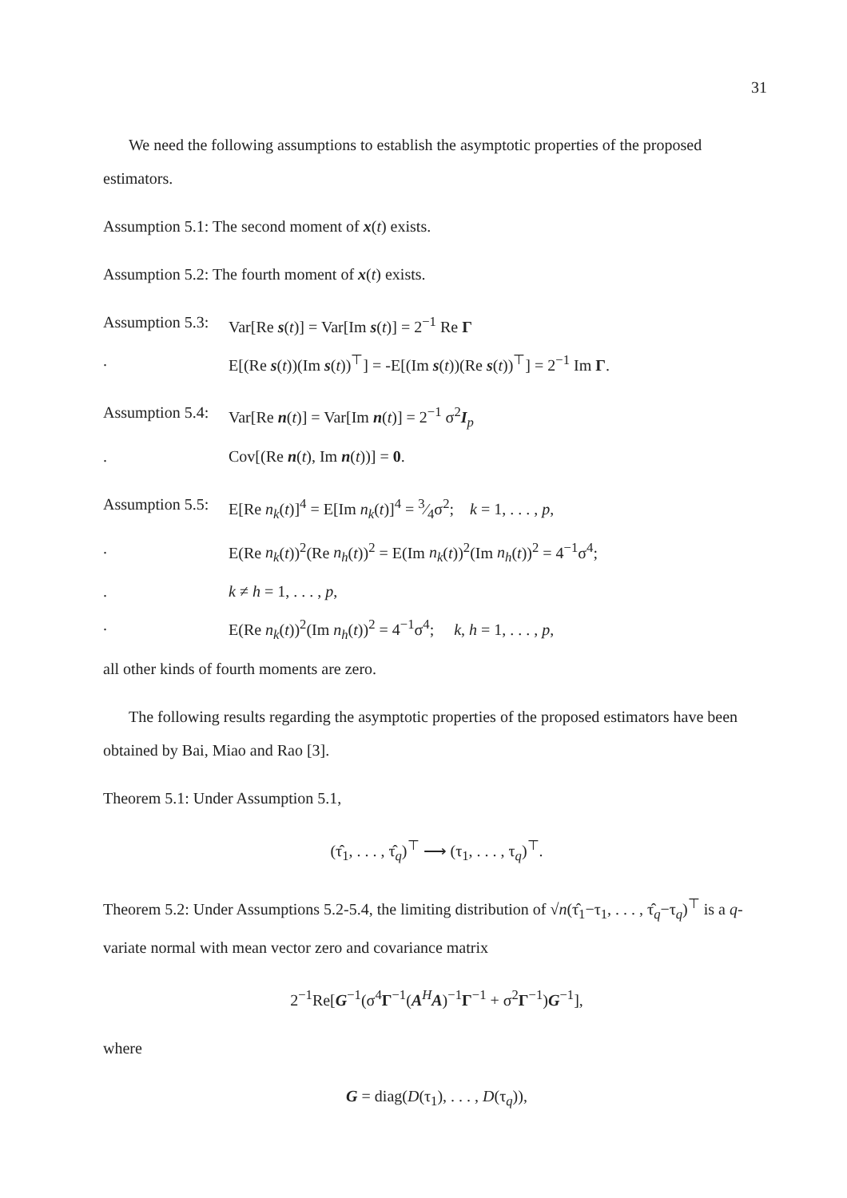31
We need the following assumptions to establish the asymptotic properties of the proposed estimators.
Assumption 5.1: The second moment of x(t) exists.
Assumption 5.2: The fourth moment of x(t) exists.
Assumption 5.3: Var[Re s(t)] = Var[Im s(t)] = 2<sup>−1</sup> Re Γ
. E[(Re s(t))(Im s(t))<sup>⊤</sup>] = -E[(Im s(t))(Re s(t))<sup>⊤</sup>] = 2<sup>−1</sup> Im Γ.
Assumption 5.4: Var[Re n(t)] = Var[Im n(t)] = 2<sup>−1</sup> σ<sup>2</sup>I<sub>p</sub>
. Cov[(Re n(t), Im n(t))] = 0.
Assumption 5.5: E[Re n<sub>k</sub>(t)]<sup>4</sup> = E[Im n<sub>k</sub>(t)]<sup>4</sup> = 3⁄4σ<sup>2</sup>; k = 1, . . . , p,
. E(Re n<sub>k</sub>(t))<sup>2</sup>(Re n<sub>h</sub>(t))<sup>2</sup> = E(Im n<sub>k</sub>(t))<sup>2</sup>(Im n<sub>h</sub>(t))<sup>2</sup> = 4<sup>−1</sup>σ<sup>4</sup>;
. k ≠ h = 1, . . . , p,
. E(Re n<sub>k</sub>(t))<sup>2</sup>(Im n<sub>h</sub>(t))<sup>2</sup> = 4<sup>−1</sup>σ<sup>4</sup>; k, h = 1, . . . , p,
all other kinds of fourth moments are zero.
The following results regarding the asymptotic properties of the proposed estimators have been obtained by Bai, Miao and Rao [3].
Theorem 5.1: Under Assumption 5.1,
(τ̂<sub>1</sub>, . . . , τ̂<sub>q</sub>)<sup>⊤</sup> ⟶ (τ<sub>1</sub>, . . . , τ<sub>q</sub>)<sup>⊤</sup>.
Theorem 5.2: Under Assumptions 5.2-5.4, the limiting distribution of √n(τ̂<sub>1</sub>−τ<sub>1</sub>, . . . , τ̂<sub>q</sub>−τ<sub>q</sub>)<sup>⊤</sup> is a q-variate normal with mean vector zero and covariance matrix
2<sup>−1</sup>Re[G<sup>−1</sup>(σ<sup>4</sup>Γ<sup>−1</sup>(A<sup>H</sup>A)<sup>−1</sup>Γ<sup>−1</sup> + σ<sup>2</sup>Γ<sup>−1</sup>)G<sup>−1</sup>],
where
G = diag(D(τ<sub>1</sub>), . . . , D(τ<sub>q</sub>)),